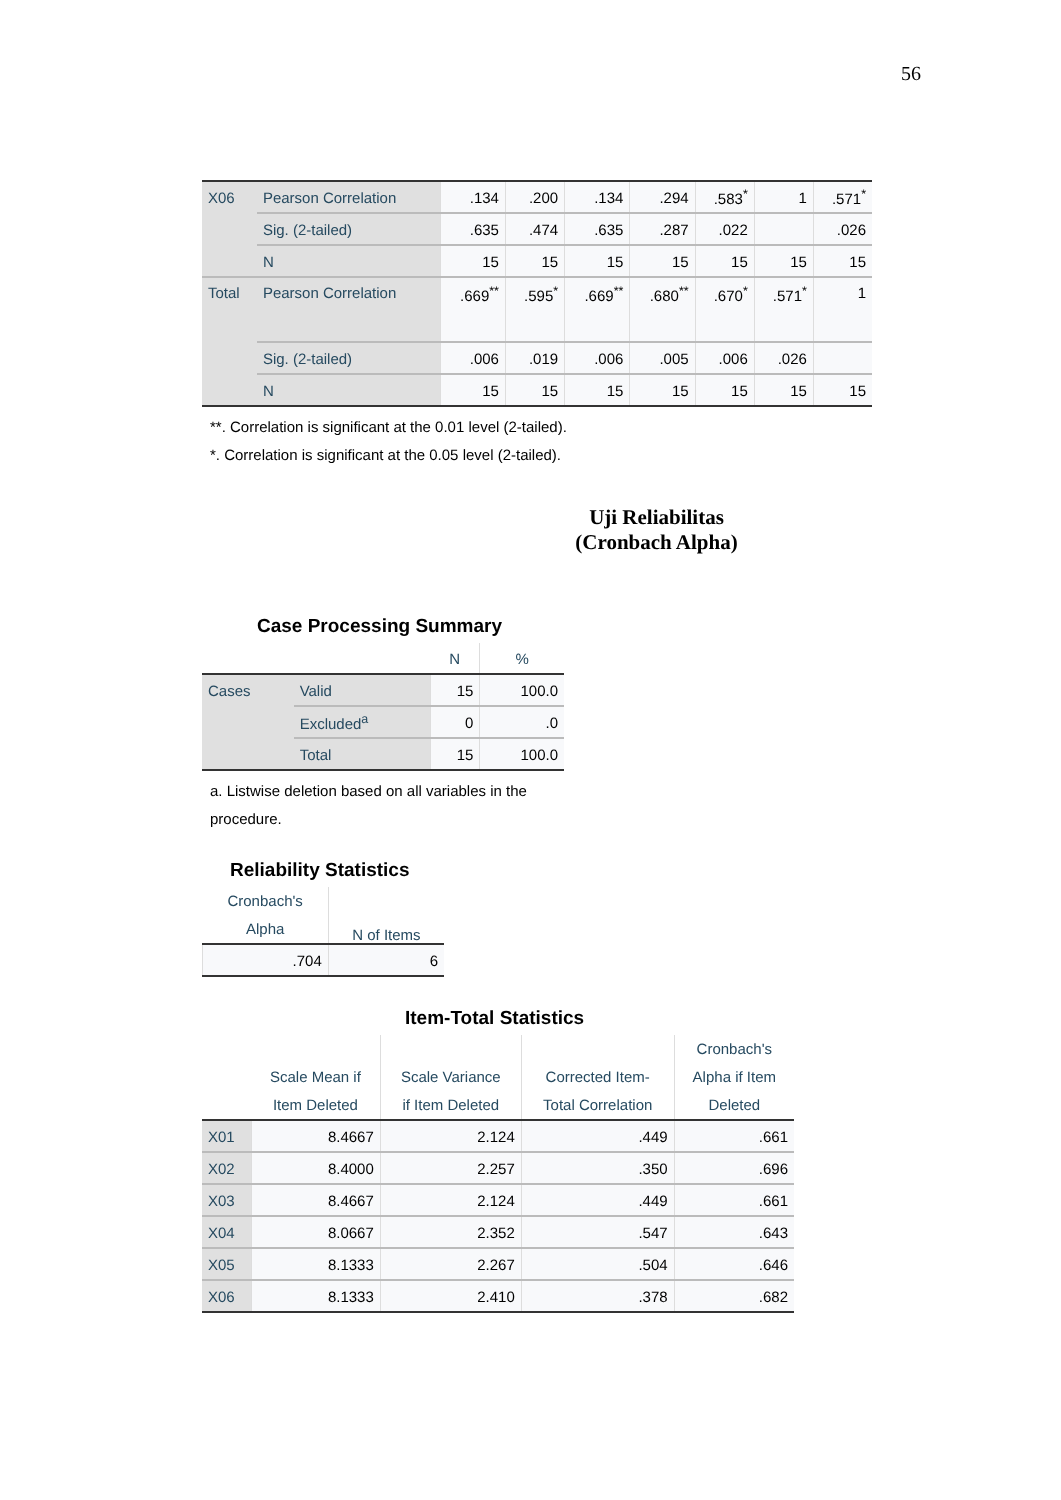56
| X06 | Pearson Correlation | .134 | .200 | .134 | .294 | .583<sup>*</sup> | 1 | .571<sup>*</sup> |
| | Sig. (2-tailed) | .635 | .474 | .635 | .287 | .022 | | .026 |
| | N | 15 | 15 | 15 | 15 | 15 | 15 | 15 |
| Total | Pearson Correlation | .669<sup>**</sup> | .595<sup>*</sup> | .669<sup>**</sup> | .680<sup>**</sup> | .670<sup>*</sup> | .571<sup>*</sup> | 1 |
| | Sig. (2-tailed) | .006 | .019 | .006 | .005 | .006 | .026 | |
| | N | 15 | 15 | 15 | 15 | 15 | 15 | 15 |
**. Correlation is significant at the 0.01 level (2-tailed).
*. Correlation is significant at the 0.05 level (2-tailed).
Uji Reliabilitas
(Cronbach Alpha)
Case Processing Summary
| | | N | % |
| --- | --- | --- | --- |
| Cases | Valid | 15 | 100.0 |
| | Excluded<sup>a</sup> | 0 | .0 |
| | Total | 15 | 100.0 |
a. Listwise deletion based on all variables in the procedure.
Reliability Statistics
| Cronbach's Alpha | N of Items |
| --- | --- |
| .704 | 6 |
Item-Total Statistics
| | Scale Mean if Item Deleted | Scale Variance if Item Deleted | Corrected Item- Total Correlation | Cronbach's Alpha if Item Deleted |
| --- | --- | --- | --- | --- |
| X01 | 8.4667 | 2.124 | .449 | .661 |
| X02 | 8.4000 | 2.257 | .350 | .696 |
| X03 | 8.4667 | 2.124 | .449 | .661 |
| X04 | 8.0667 | 2.352 | .547 | .643 |
| X05 | 8.1333 | 2.267 | .504 | .646 |
| X06 | 8.1333 | 2.410 | .378 | .682 |